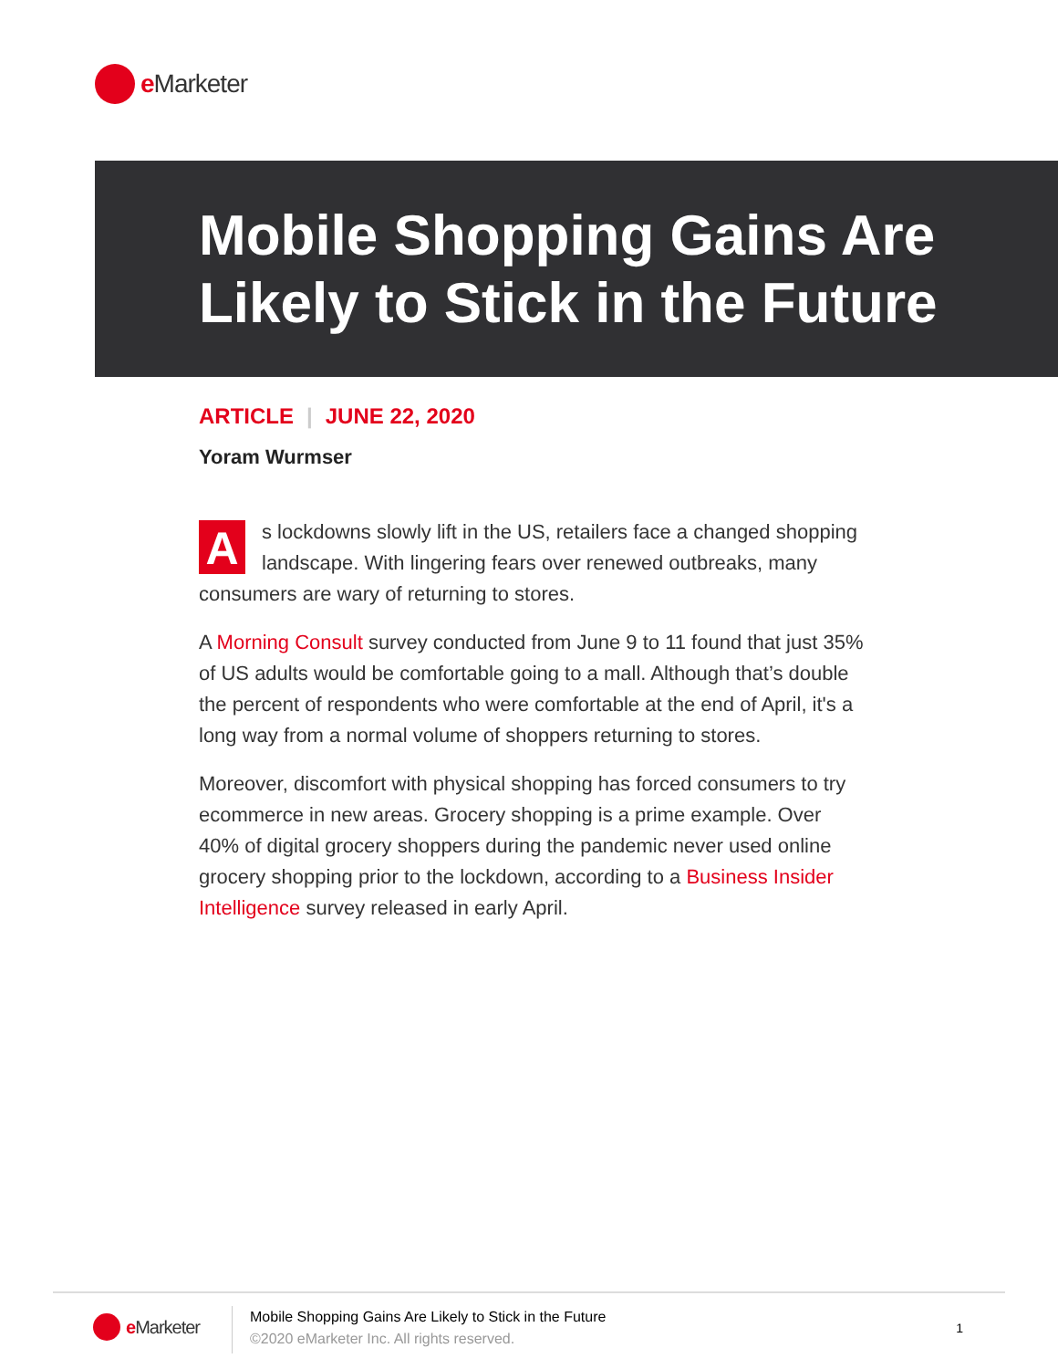e Marketer
Mobile Shopping Gains Are Likely to Stick in the Future
ARTICLE | JUNE 22, 2020
Yoram Wurmser
As lockdowns slowly lift in the US, retailers face a changed shopping landscape. With lingering fears over renewed outbreaks, many consumers are wary of returning to stores.
A Morning Consult survey conducted from June 9 to 11 found that just 35% of US adults would be comfortable going to a mall. Although that’s double the percent of respondents who were comfortable at the end of April, it's a long way from a normal volume of shoppers returning to stores.
Moreover, discomfort with physical shopping has forced consumers to try ecommerce in new areas. Grocery shopping is a prime example. Over 40% of digital grocery shoppers during the pandemic never used online grocery shopping prior to the lockdown, according to a Business Insider Intelligence survey released in early April.
e Marketer
Mobile Shopping Gains Are Likely to Stick in the Future
©2020 eMarketer Inc. All rights reserved.
1